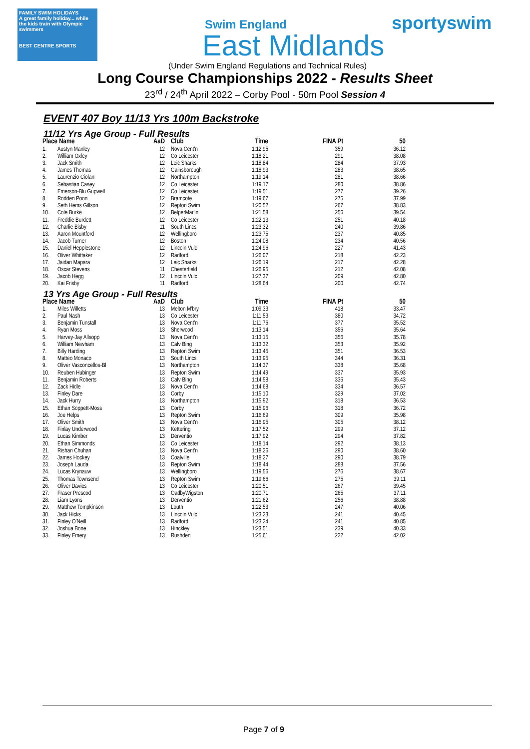FAMILY SWIM HOLIDAYS
A great family holiday... while the kids train with Olympic swimmers
BEST CENTRE SPORTS
Swim England
East Midlands
sportyswim
(Under Swim England Regulations and Technical Rules)
Long Course Championships 2022 - Results Sheet
23<sup>rd</sup> / 24<sup>th</sup> April 2022 – Corby Pool - 50m Pool Session 4
EVENT 407 Boy 11/13 Yrs 100m Backstroke
11/12 Yrs Age Group - Full Results
| Place | Name | AaD | Club | Time | FINA Pt | 50 |
| --- | --- | --- | --- | --- | --- | --- |
| 1. | Austyn Manley | 12 | Nova Cent'n | 1:12.95 | 359 | 36.12 |
| 2. | William Oxley | 12 | Co Leicester | 1:18.21 | 291 | 38.08 |
| 3. | Jack Smith | 12 | Leic Sharks | 1:18.84 | 284 | 37.93 |
| 4. | James Thomas | 12 | Gainsborough | 1:18.93 | 283 | 38.65 |
| 5. | Laurenzio Ciolan | 12 | Northampton | 1:19.14 | 281 | 38.66 |
| 6. | Sebastian Casey | 12 | Co Leicester | 1:19.17 | 280 | 38.86 |
| 7. | Emerson-Blu Gupwell | 12 | Co Leicester | 1:19.51 | 277 | 39.26 |
| 8. | Rodden Poon | 12 | Bramcote | 1:19.67 | 275 | 37.99 |
| 9. | Seth Hems Gillson | 12 | Repton Swim | 1:20.52 | 267 | 38.83 |
| 10. | Cole Burke | 12 | BelperMarlin | 1:21.58 | 256 | 39.54 |
| 11. | Freddie Burdett | 12 | Co Leicester | 1:22.13 | 251 | 40.18 |
| 12. | Charlie Bisby | 11 | South Lincs | 1:23.32 | 240 | 39.86 |
| 13. | Aaron Mountford | 12 | Wellingboro | 1:23.75 | 237 | 40.85 |
| 14. | Jacob Turner | 12 | Boston | 1:24.08 | 234 | 40.56 |
| 15. | Daniel Hepplestone | 12 | Lincoln Vulc | 1:24.96 | 227 | 41.43 |
| 16. | Oliver Whittaker | 12 | Radford | 1:26.07 | 218 | 42.23 |
| 17. | Jaidan Mapara | 12 | Leic Sharks | 1:26.19 | 217 | 42.28 |
| 18. | Oscar Stevens | 11 | Chesterfield | 1:26.95 | 212 | 42.08 |
| 19. | Jacob Hegg | 12 | Lincoln Vulc | 1:27.37 | 209 | 42.80 |
| 20. | Kai Frisby | 11 | Radford | 1:28.64 | 200 | 42.74 |
13 Yrs Age Group - Full Results
| Place | Name | AaD | Club | Time | FINA Pt | 50 |
| --- | --- | --- | --- | --- | --- | --- |
| 1. | Miles Willetts | 13 | Melton M'bry | 1:09.33 | 418 | 33.47 |
| 2. | Paul Nash | 13 | Co Leicester | 1:11.53 | 380 | 34.72 |
| 3. | Benjamin Tunstall | 13 | Nova Cent'n | 1:11.76 | 377 | 35.52 |
| 4. | Ryan Moss | 13 | Sherwood | 1:13.14 | 356 | 35.64 |
| 5. | Harvey-Jay Allsopp | 13 | Nova Cent'n | 1:13.15 | 356 | 35.78 |
| 6. | William Newham | 13 | Calv Bing | 1:13.32 | 353 | 35.92 |
| 7. | Billy Harding | 13 | Repton Swim | 1:13.45 | 351 | 36.53 |
| 8. | Matteo Monaco | 13 | South Lincs | 1:13.95 | 344 | 36.31 |
| 9. | Oliver Vasconcellos-Bl | 13 | Northampton | 1:14.37 | 338 | 35.68 |
| 10. | Reuben Hubinger | 13 | Repton Swim | 1:14.49 | 337 | 35.93 |
| 11. | Benjamin Roberts | 13 | Calv Bing | 1:14.58 | 336 | 35.43 |
| 12. | Zack Hidle | 13 | Nova Cent'n | 1:14.68 | 334 | 36.57 |
| 13. | Finley Dare | 13 | Corby | 1:15.10 | 329 | 37.02 |
| 14. | Jack Hurry | 13 | Northampton | 1:15.92 | 318 | 36.53 |
| 15. | Ethan Soppett-Moss | 13 | Corby | 1:15.96 | 318 | 36.72 |
| 16. | Joe Helps | 13 | Repton Swim | 1:16.69 | 309 | 35.98 |
| 17. | Oliver Smith | 13 | Nova Cent'n | 1:16.95 | 305 | 38.12 |
| 18. | Finlay Underwood | 13 | Kettering | 1:17.52 | 299 | 37.12 |
| 19. | Lucas Kimber | 13 | Dervent​io | 1:17.92 | 294 | 37.82 |
| 20. | Ethan Simmonds | 13 | Co Leicester | 1:18.14 | 292 | 38.13 |
| 21. | Rishan Chuhan | 13 | Nova Cent'n | 1:18.26 | 290 | 38.60 |
| 22. | James Hockey | 13 | Coalville | 1:18.27 | 290 | 38.79 |
| 23. | Joseph Lauda | 13 | Repton Swim | 1:18.44 | 288 | 37.56 |
| 24. | Lucas Krynauw | 13 | Wellingboro | 1:19.56 | 276 | 38.67 |
| 25. | Thomas Townsend | 13 | Repton Swim | 1:19.66 | 275 | 39.11 |
| 26. | Oliver Davies | 13 | Co Leicester | 1:20.51 | 267 | 39.45 |
| 27. | Fraser Prescod | 13 | OadbyWigston | 1:20.71 | 265 | 37.11 |
| 28. | Liam Lyons | 13 | Derventio | 1:21.62 | 256 | 38.88 |
| 29. | Matthew Tompkinson | 13 | Louth | 1:22.53 | 247 | 40.06 |
| 30. | Jack Hicks | 13 | Lincoln Vulc | 1:23.23 | 241 | 40.45 |
| 31. | Finley O'Neill | 13 | Radford | 1:23.24 | 241 | 40.85 |
| 32. | Joshua Bone | 13 | Hinckley | 1:23.51 | 239 | 40.33 |
| 33. | Finley Emery | 13 | Rushden | 1:25.61 | 222 | 42.02 |
Page 7 of 9